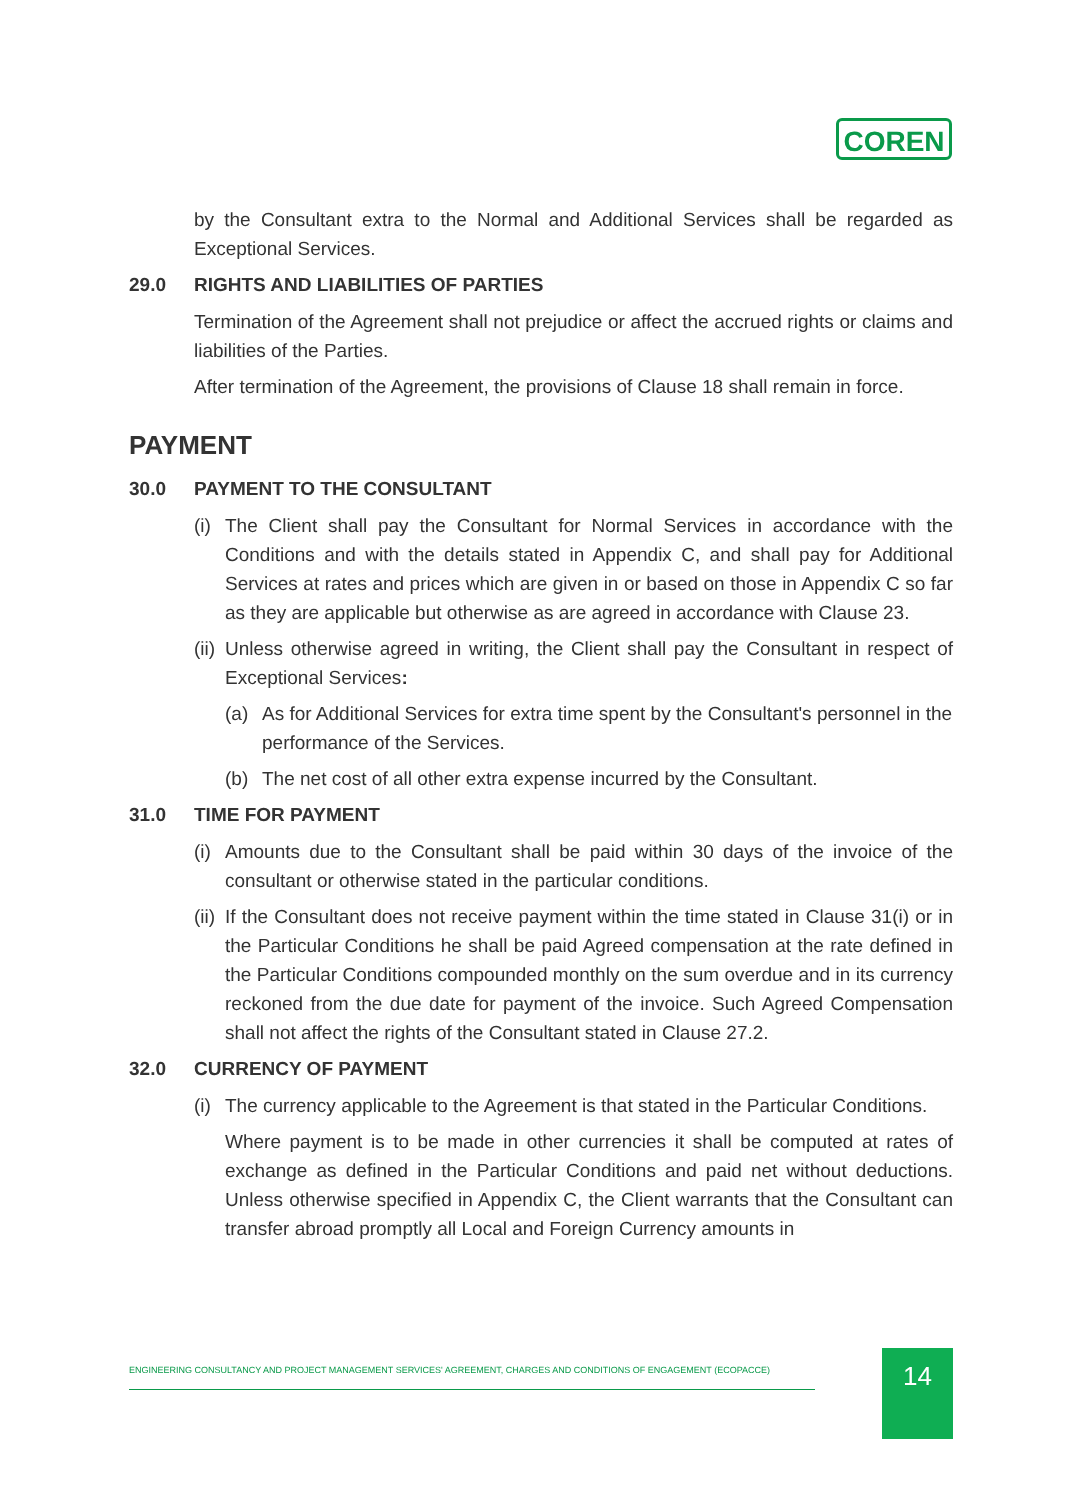COREN
by the Consultant extra to the Normal and Additional Services shall be regarded as Exceptional Services.
29.0 RIGHTS AND LIABILITIES OF PARTIES
Termination of the Agreement shall not prejudice or affect the accrued rights or claims and liabilities of the Parties.
After termination of the Agreement, the provisions of Clause 18 shall remain in force.
PAYMENT
30.0 PAYMENT TO THE CONSULTANT
(i)
The Client shall pay the Consultant for Normal Services in accordance with the Conditions and with the details stated in Appendix C, and shall pay for Additional Services at rates and prices which are given in or based on those in Appendix C so far as they are applicable but otherwise as are agreed in accordance with Clause 23.
(ii)
Unless otherwise agreed in writing, the Client shall pay the Consultant in respect of Exceptional Services:
(a) As for Additional Services for extra time spent by the Consultant's personnel in the performance of the Services.
(b) The net cost of all other extra expense incurred by the Consultant.
31.0 TIME FOR PAYMENT
(i)
Amounts due to the Consultant shall be paid within 30 days of the invoice of the consultant or otherwise stated in the particular conditions.
(ii)
If the Consultant does not receive payment within the time stated in Clause 31(i) or in the Particular Conditions he shall be paid Agreed compensation at the rate defined in the Particular Conditions compounded monthly on the sum overdue and in its currency reckoned from the due date for payment of the invoice. Such Agreed Compensation shall not affect the rights of the Consultant stated in Clause 27.2.
32.0 CURRENCY OF PAYMENT
(i)
The currency applicable to the Agreement is that stated in the Particular Conditions.
Where payment is to be made in other currencies it shall be computed at rates of exchange as defined in the Particular Conditions and paid net without deductions. Unless otherwise specified in Appendix C, the Client warrants that the Consultant can transfer abroad promptly all Local and Foreign Currency amounts in
ENGINEERING CONSULTANCY AND PROJECT MANAGEMENT SERVICES' AGREEMENT, CHARGES AND CONDITIONS OF ENGAGEMENT (ECOPACCE) 14